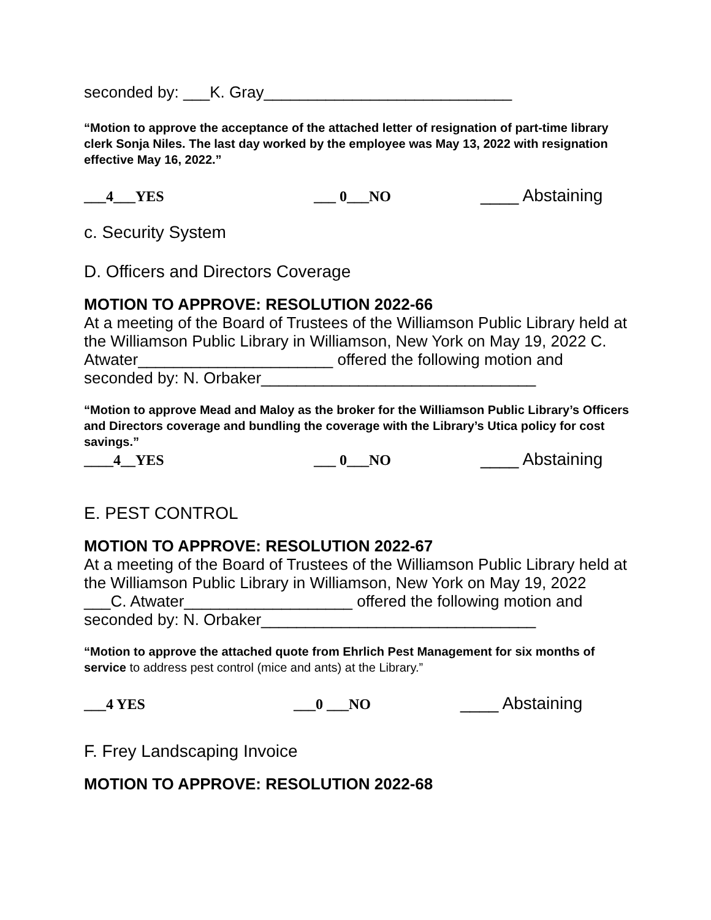seconded by: ___K. Gray____________________________
“Motion to approve the acceptance of the attached letter of resignation of part-time library clerk Sonja Niles. The last day worked by the employee was May 13, 2022 with resignation effective May 16, 2022.”
___4___YES ___ 0___NO ____ Abstaining
c. Security System
D. Officers and Directors Coverage
MOTION TO APPROVE: RESOLUTION 2022-66
At a meeting of the Board of Trustees of the Williamson Public Library held at the Williamson Public Library in Williamson, New York on May 19, 2022 C. Atwater______________________ offered the following motion and seconded by: N. Orbaker_______________________________
“Motion to approve Mead and Maloy as the broker for the Williamson Public Library’s Officers and Directors coverage and bundling the coverage with the Library’s Utica policy for cost savings.”
____4__YES ___ 0___NO ____ Abstaining
E. PEST CONTROL
MOTION TO APPROVE: RESOLUTION 2022-67
At a meeting of the Board of Trustees of the Williamson Public Library held at the Williamson Public Library in Williamson, New York on May 19, 2022 ___C. Atwater___________________ offered the following motion and seconded by: N. Orbaker_______________________________
“Motion to approve the attached quote from Ehrlich Pest Management for six months of service to address pest control (mice and ants) at the Library.”
___4 YES ___0 ___NO ____ Abstaining
F. Frey Landscaping Invoice
MOTION TO APPROVE: RESOLUTION 2022-68